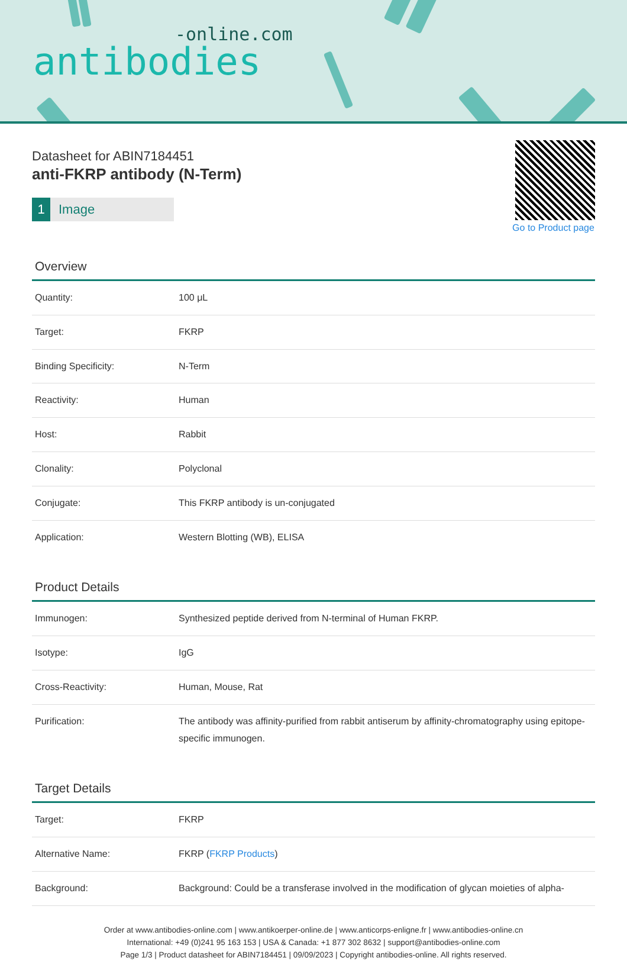-online.com
antibodies
Datasheet for ABIN7184451
anti-FKRP antibody (N-Term)
1 Image
Go to Product page
Overview
| Quantity: | 100 μL |
| Target: | FKRP |
| Binding Specificity: | N-Term |
| Reactivity: | Human |
| Host: | Rabbit |
| Clonality: | Polyclonal |
| Conjugate: | This FKRP antibody is un-conjugated |
| Application: | Western Blotting (WB), ELISA |
Product Details
| Immunogen: | Synthesized peptide derived from N-terminal of Human FKRP. |
| Isotype: | IgG |
| Cross-Reactivity: | Human, Mouse, Rat |
| Purification: | The antibody was affinity-purified from rabbit antiserum by affinity-chromatography using epitope-specific immunogen. |
Target Details
| Target: | FKRP |
| Alternative Name: | FKRP ( FKRP Products ) |
| Background: | Background: Could be a transferase involved in the modification of glycan moieties of alpha- |
Order at www.antibodies-online.com | www.antikoerper-online.de | www.anticorps-enligne.fr | www.antibodies-online.cn
International: +49 (0)241 95 163 153 | USA & Canada: +1 877 302 8632 | support@antibodies-online.com
Page 1/3 | Product datasheet for ABIN7184451 | 09/09/2023 | Copyright antibodies-online. All rights reserved.